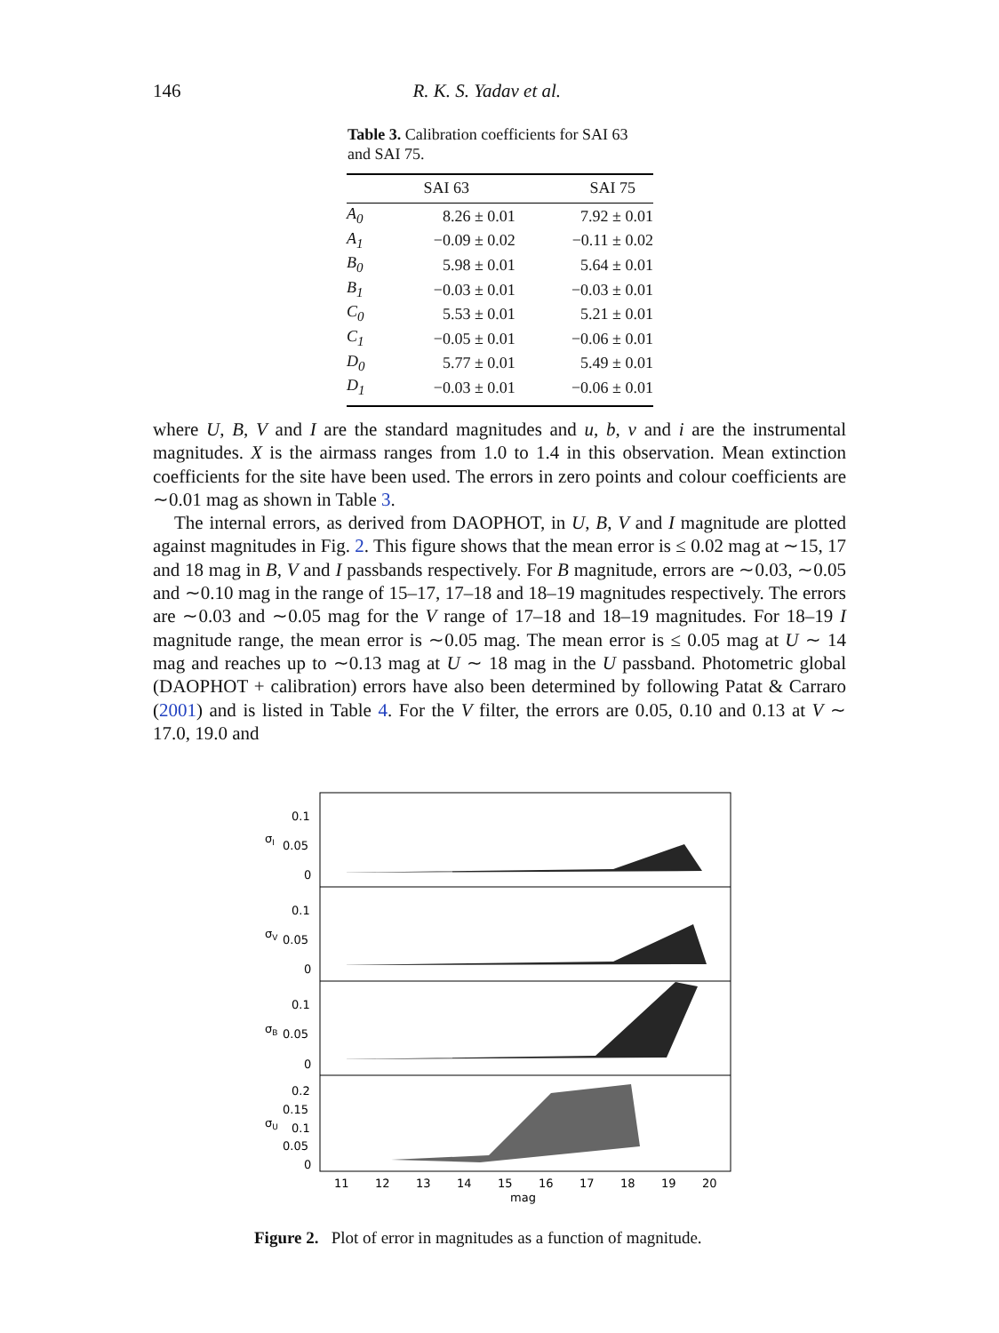146 R. K. S. Yadav et al.
Table 3. Calibration coefficients for SAI 63 and SAI 75.
| | SAI 63 | SAI 75 |
| --- | --- | --- |
| A<sub>0</sub> | 8.26 ± 0.01 | 7.92 ± 0.01 |
| A<sub>1</sub> | −0.09 ± 0.02 | −0.11 ± 0.02 |
| B<sub>0</sub> | 5.98 ± 0.01 | 5.64 ± 0.01 |
| B<sub>1</sub> | −0.03 ± 0.01 | −0.03 ± 0.01 |
| C<sub>0</sub> | 5.53 ± 0.01 | 5.21 ± 0.01 |
| C<sub>1</sub> | −0.05 ± 0.01 | −0.06 ± 0.01 |
| D<sub>0</sub> | 5.77 ± 0.01 | 5.49 ± 0.01 |
| D<sub>1</sub> | −0.03 ± 0.01 | −0.06 ± 0.01 |
where U, B, V and I are the standard magnitudes and u, b, v and i are the instrumental magnitudes. X is the airmass ranges from 1.0 to 1.4 in this observation. Mean extinction coefficients for the site have been used. The errors in zero points and colour coefficients are ∼0.01 mag as shown in Table 3.
The internal errors, as derived from DAOPHOT, in U, B, V and I magnitude are plotted against magnitudes in Fig. 2. This figure shows that the mean error is ≤ 0.02 mag at ∼15, 17 and 18 mag in B, V and I passbands respectively. For B magnitude, errors are ∼0.03, ∼0.05 and ∼0.10 mag in the range of 15–17, 17–18 and 18–19 magnitudes respectively. The errors are ∼0.03 and ∼0.05 mag for the V range of 17–18 and 18–19 magnitudes. For 18–19 I magnitude range, the mean error is ∼0.05 mag. The mean error is ≤ 0.05 mag at U ∼ 14 mag and reaches up to ∼0.13 mag at U ∼ 18 mag in the U passband. Photometric global (DAOPHOT + calibration) errors have also been determined by following Patat & Carraro (2001) and is listed in Table 4. For the V filter, the errors are 0.05, 0.10 and 0.13 at V ∼ 17.0, 19.0 and
0.1
0.05
0
0.1
0.05
0
0.1
0.05
0
0.2
0.15
0.1
0.05
0
σI
σV
σB
σU
11
12
13
14
15
16
17
18
19
20
mag
Figure 2. Plot of error in magnitudes as a function of magnitude.